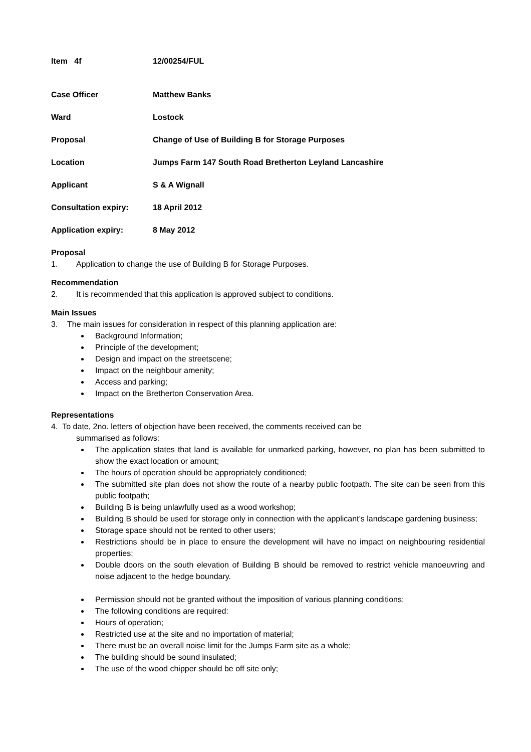Item 4f 12/00254/FUL
Case Officer Matthew Banks
Ward Lostock
Proposal Change of Use of Building B for Storage Purposes
Location Jumps Farm 147 South Road Bretherton Leyland Lancashire
Applicant S & A Wignall
Consultation expiry: 18 April 2012
Application expiry: 8 May 2012
Proposal
1. Application to change the use of Building B for Storage Purposes.
Recommendation
2. It is recommended that this application is approved subject to conditions.
Main Issues
3. The main issues for consideration in respect of this planning application are:
Background Information;
Principle of the development;
Design and impact on the streetscene;
Impact on the neighbour amenity;
Access and parking;
Impact on the Bretherton Conservation Area.
Representations
4. To date, 2no. letters of objection have been received, the comments received can be
summarised as follows:
The application states that land is available for unmarked parking, however, no plan has been submitted to show the exact location or amount;
The hours of operation should be appropriately conditioned;
The submitted site plan does not show the route of a nearby public footpath. The site can be seen from this public footpath;
Building B is being unlawfully used as a wood workshop;
Building B should be used for storage only in connection with the applicant’s landscape gardening business;
Storage space should not be rented to other users;
Restrictions should be in place to ensure the development will have no impact on neighbouring residential properties;
Double doors on the south elevation of Building B should be removed to restrict vehicle manoeuvring and noise adjacent to the hedge boundary.
Permission should not be granted without the imposition of various planning conditions;
The following conditions are required:
Hours of operation;
Restricted use at the site and no importation of material;
There must be an overall noise limit for the Jumps Farm site as a whole;
The building should be sound insulated;
The use of the wood chipper should be off site only;